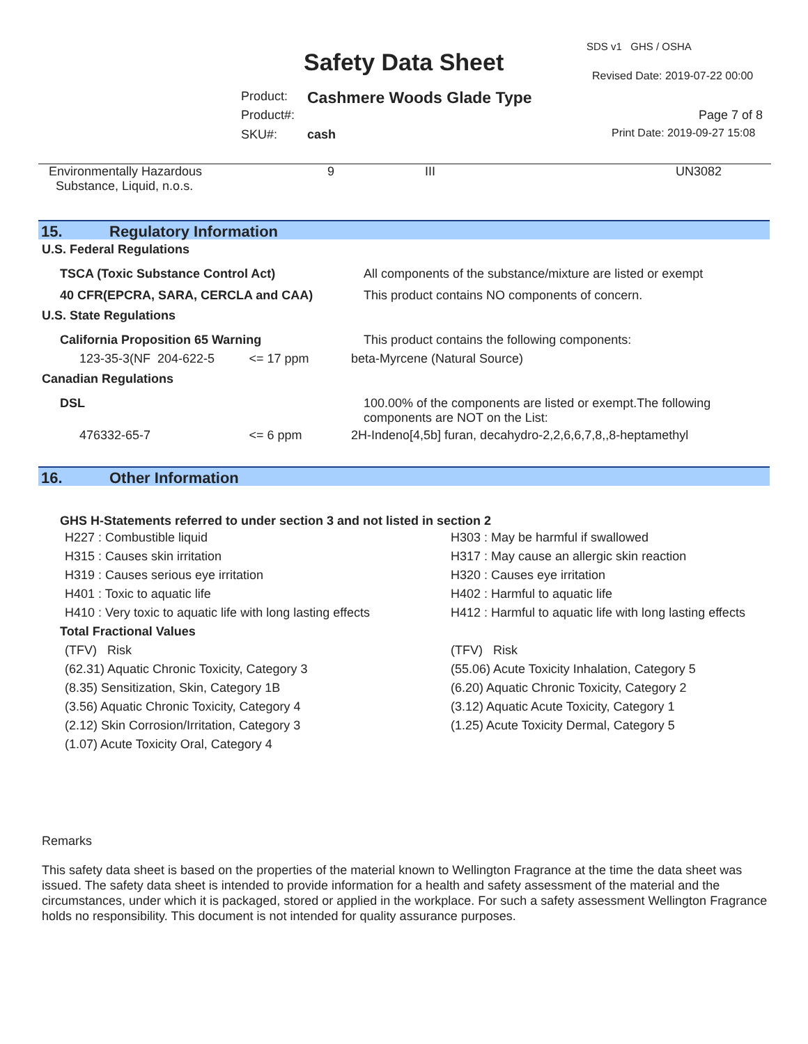SDS v1 GHS / OSHA
Safety Data Sheet Revised Date: 2019-07-22 00:00
Product: Cashmere Woods Glade Type
Product#: Page 7 of 8
SKU#: cash Print Date: 2019-09-27 15:08
| Environmentally Hazardous Substance, Liquid, n.o.s. | 9 | III | UN3082 |
15. Regulatory Information
U.S. Federal Regulations
| TSCA (Toxic Substance Control Act) | All components of the substance/mixture are listed or exempt |
| 40 CFR(EPCRA, SARA, CERCLA and CAA) | This product contains NO components of concern. |
U.S. State Regulations
| California Proposition 65 Warning | | This product contains the following components: |
| 123-35-3(NF 204-622-5 | <= 17 ppm | beta-Myrcene (Natural Source) |
Canadian Regulations
| DSL | | 100.00% of the components are listed or exempt.The following components are NOT on the List: |
| 476332-65-7 | <= 6 ppm | 2H-Indeno[4,5b] furan, decahydro-2,2,6,6,7,8,,8-heptamethyl |
16. Other Information
GHS H-Statements referred to under section 3 and not listed in section 2
H227 : Combustible liquid
H315 : Causes skin irritation
H319 : Causes serious eye irritation
H401 : Toxic to aquatic life
H410 : Very toxic to aquatic life with long lasting effects
H303 : May be harmful if swallowed
H317 : May cause an allergic skin reaction
H320 : Causes eye irritation
H402 : Harmful to aquatic life
H412 : Harmful to aquatic life with long lasting effects
Total Fractional Values
(TFV) Risk
(62.31) Aquatic Chronic Toxicity, Category 3
(8.35) Sensitization, Skin, Category 1B
(3.56) Aquatic Chronic Toxicity, Category 4
(2.12) Skin Corrosion/Irritation, Category 3
(1.07) Acute Toxicity Oral, Category 4
(TFV) Risk
(55.06) Acute Toxicity Inhalation, Category 5
(6.20) Aquatic Chronic Toxicity, Category 2
(3.12) Aquatic Acute Toxicity, Category 1
(1.25) Acute Toxicity Dermal, Category 5
Remarks
This safety data sheet is based on the properties of the material known to Wellington Fragrance at the time the data sheet was issued. The safety data sheet is intended to provide information for a health and safety assessment of the material and the circumstances, under which it is packaged, stored or applied in the workplace. For such a safety assessment Wellington Fragrance holds no responsibility. This document is not intended for quality assurance purposes.